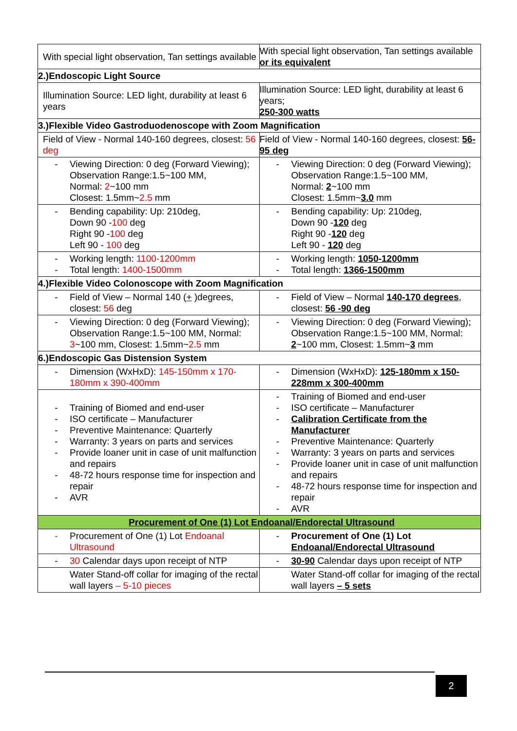| With special light observation, Tan settings available | With special light observation, Tan settings available or its equivalent |
| 2.)Endoscopic Light Source | |
| Illumination Source: LED light, durability at least 6 years | Illumination Source: LED light, durability at least 6 years; 250-300 watts |
| 3.)Flexible Video Gastroduodenoscope with Zoom Magnification | |
| Field of View - Normal 140-160 degrees, closest: 56 deg | Field of View - Normal 140-160 degrees, closest: 56-95 deg |
| - Viewing Direction: 0 deg (Forward Viewing); Observation Range:1.5~100 MM, Normal: 2 ~100 mm Closest: 1.5mm~ 2.5 mm | - Viewing Direction: 0 deg (Forward Viewing); Observation Range:1.5~100 MM, Normal: 2 ~100 mm Closest: 1.5mm~ 3.0 mm |
| - Bending capability: Up: 210deg, Down 90 - 100 deg Right 90 - 100 deg Left 90 - 100 deg | - Bending capability: Up: 210deg, Down 90 - 120 deg Right 90 - 120 deg Left 90 - 120 deg |
| - Working length: 1100-1200mm - Total length: 1400-1500mm | - Working length: 1050-1200mm - Total length: 1366-1500mm |
| 4.)Flexible Video Colonoscope with Zoom Magnification | |
| - Field of View – Normal 140 ( + )degrees, closest: 56 deg | - Field of View – Normal 140-170 degrees , closest: 56 -90 deg |
| - Viewing Direction: 0 deg (Forward Viewing); Observation Range:1.5~100 MM, Normal: 3 ~100 mm, Closest: 1.5mm~ 2.5 mm | - Viewing Direction: 0 deg (Forward Viewing); Observation Range:1.5~100 MM, Normal: 2 ~100 mm, Closest: 1.5mm~ 3 mm |
| 6.)Endoscopic Gas Distension System | |
| - Dimension (WxHxD): 145-150mm x 170-180mm x 390-400mm | - Dimension (WxHxD): 125-180mm x 150-228mm x 300-400mm |
| - Training of Biomed and end-user - ISO certificate – Manufacturer - Preventive Maintenance: Quarterly - Warranty: 3 years on parts and services - Provide loaner unit in case of unit malfunction and repairs - 48-72 hours response time for inspection and repair - AVR | - Training of Biomed and end-user - ISO certificate – Manufacturer - Calibration Certificate from the Manufacturer - Preventive Maintenance: Quarterly - Warranty: 3 years on parts and services - Provide loaner unit in case of unit malfunction and repairs - 48-72 hours response time for inspection and repair - AVR |
| Procurement of One (1) Lot Endoanal/Endorectal Ultrasound | |
| - Procurement of One (1) Lot Endoanal Ultrasound | - Procurement of One (1) Lot Endoanal/Endorectal Ultrasound |
| - 30 Calendar days upon receipt of NTP | - 30-90 Calendar days upon receipt of NTP |
| Water Stand-off collar for imaging of the rectal wall layers – 5-10 pieces | Water Stand-off collar for imaging of the rectal wall layers – 5 sets |
2